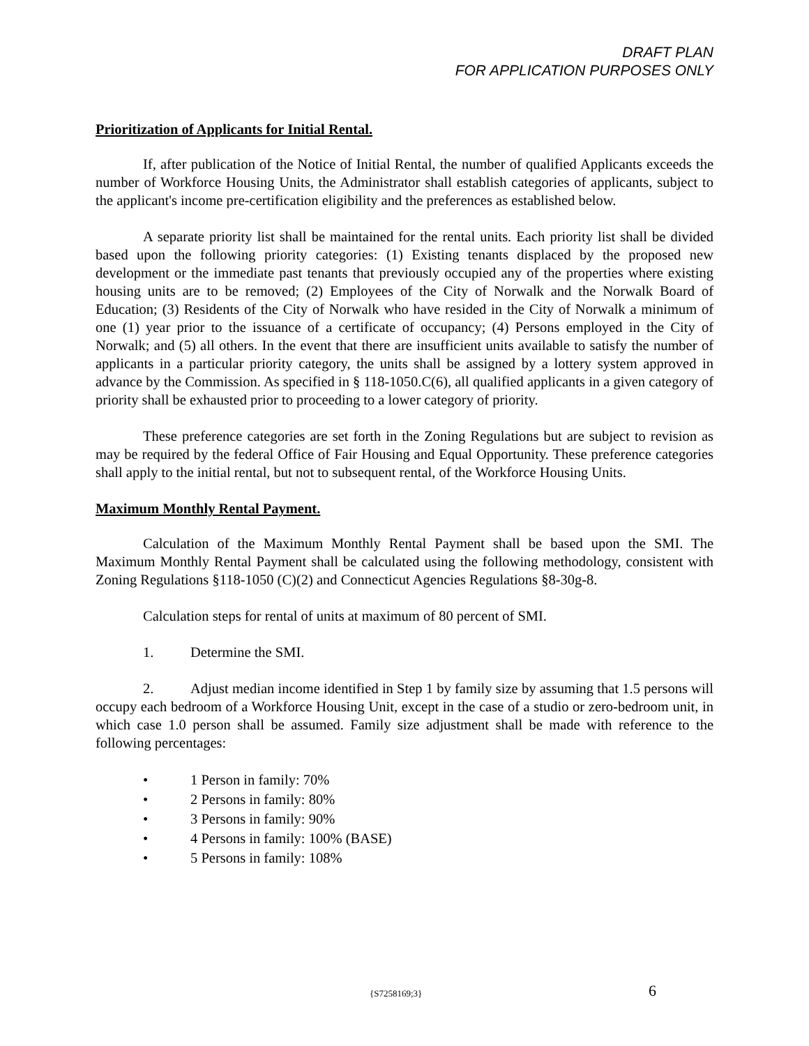DRAFT PLAN
FOR APPLICATION PURPOSES ONLY
Prioritization of Applicants for Initial Rental.
If, after publication of the Notice of Initial Rental, the number of qualified Applicants exceeds the number of Workforce Housing Units, the Administrator shall establish categories of applicants, subject to the applicant's income pre-certification eligibility and the preferences as established below.
A separate priority list shall be maintained for the rental units. Each priority list shall be divided based upon the following priority categories: (1) Existing tenants displaced by the proposed new development or the immediate past tenants that previously occupied any of the properties where existing housing units are to be removed; (2) Employees of the City of Norwalk and the Norwalk Board of Education; (3) Residents of the City of Norwalk who have resided in the City of Norwalk a minimum of one (1) year prior to the issuance of a certificate of occupancy; (4) Persons employed in the City of Norwalk; and (5) all others. In the event that there are insufficient units available to satisfy the number of applicants in a particular priority category, the units shall be assigned by a lottery system approved in advance by the Commission. As specified in § 118-1050.C(6), all qualified applicants in a given category of priority shall be exhausted prior to proceeding to a lower category of priority.
These preference categories are set forth in the Zoning Regulations but are subject to revision as may be required by the federal Office of Fair Housing and Equal Opportunity. These preference categories shall apply to the initial rental, but not to subsequent rental, of the Workforce Housing Units.
Maximum Monthly Rental Payment.
Calculation of the Maximum Monthly Rental Payment shall be based upon the SMI. The Maximum Monthly Rental Payment shall be calculated using the following methodology, consistent with Zoning Regulations §118-1050 (C)(2) and Connecticut Agencies Regulations §8-30g-8.
Calculation steps for rental of units at maximum of 80 percent of SMI.
1. Determine the SMI.
2. Adjust median income identified in Step 1 by family size by assuming that 1.5 persons will occupy each bedroom of a Workforce Housing Unit, except in the case of a studio or zero-bedroom unit, in which case 1.0 person shall be assumed. Family size adjustment shall be made with reference to the following percentages:
• 1 Person in family: 70%
• 2 Persons in family: 80%
• 3 Persons in family: 90%
• 4 Persons in family: 100% (BASE)
• 5 Persons in family: 108%
{S7258169;3} 6